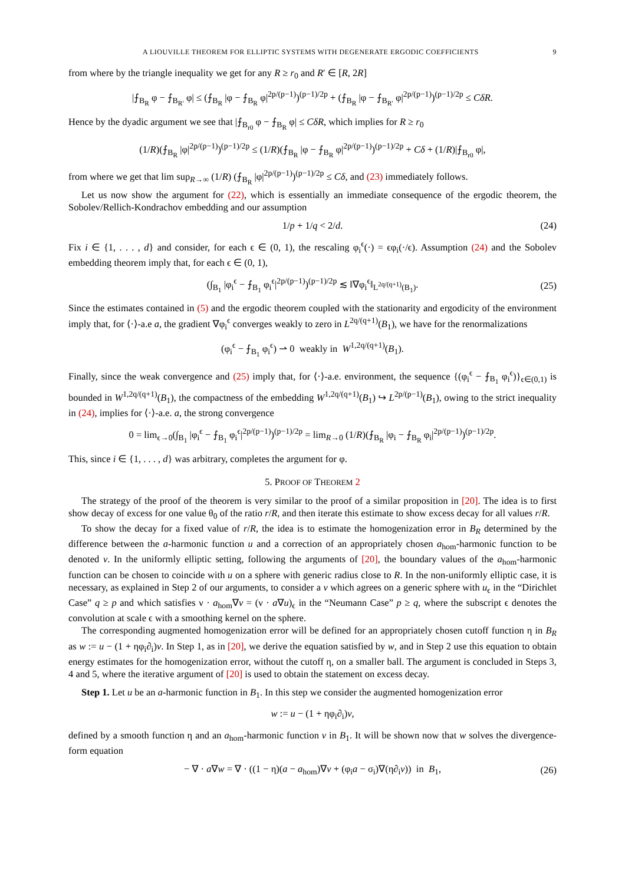A LIOUVILLE THEOREM FOR ELLIPTIC SYSTEMS WITH DEGENERATE ERGODIC COEFFICIENTS 9
from where by the triangle inequality we get for any R ≥ r<sub>0</sub> and R′ ∈ [R, 2R]
|⨍<sub>B<sub>R</sub></sub> φ − ⨍<sub>B<sub>R′</sub></sub> φ| ≤ (⨍<sub>B<sub>R</sub></sub> |φ − ⨍<sub>B<sub>R</sub></sub> φ|<sup>2p/(p−1)</sup>)<sup>(p−1)/2p</sup> + (⨍<sub>B<sub>R</sub></sub> |φ − ⨍<sub>B<sub>R′</sub></sub> φ|<sup>2p/(p−1)</sup>)<sup>(p−1)/2p</sup> ≤ CδR.
Hence by the dyadic argument we see that |⨍<sub>B<sub>r0</sub></sub> φ − ⨍<sub>B<sub>R</sub></sub> φ| ≤ CδR, which implies for R ≥ r<sub>0</sub>
(1/R)(⨍<sub>B<sub>R</sub></sub> |φ|<sup>2p/(p−1)</sup>)<sup>(p−1)/2p</sup> ≤ (1/R)(⨍<sub>B<sub>R</sub></sub> |φ − ⨍<sub>B<sub>R</sub></sub> φ|<sup>2p/(p−1)</sup>)<sup>(p−1)/2p</sup> + Cδ + (1/R)|⨍<sub>B<sub>r0</sub></sub> φ|,
from where we get that lim sup<sub>R→∞</sub> (1/R) (⨍<sub>B<sub>R</sub></sub> |φ|<sup>2p/(p−1)</sup>)<sup>(p−1)/2p</sup> ≤ Cδ, and (23) immediately follows.
Let us now show the argument for (22), which is essentially an immediate consequence of the ergodic theorem, the Sobolev/Rellich-Kondrachov embedding and our assumption
1/p + 1/q < 2/d. (24)
Fix i ∈ {1, . . . , d} and consider, for each ϵ ∈ (0, 1), the rescaling φ<sub>i</sub><sup>ϵ</sup>(·) = ϵφ<sub>i</sub>(·/ϵ). Assumption (24) and the Sobolev embedding theorem imply that, for each ϵ ∈ (0, 1),
(∫<sub>B<sub>1</sub></sub> |φ<sub>i</sub><sup>ϵ</sup> − ⨍<sub>B<sub>1</sub></sub> φ<sub>i</sub><sup>ϵ</sup>|<sup>2p/(p−1)</sup>)<sup>(p−1)/2p</sup> ≲ ‖∇φ<sub>i</sub><sup>ϵ</sup>‖<sub>L<sup>2q/(q+1)</sup>(B<sub>1</sub>)</sub>. (25)
Since the estimates contained in (5) and the ergodic theorem coupled with the stationarity and ergodicity of the environment imply that, for ⟨·⟩-a.e a, the gradient ∇φ<sub>i</sub><sup>ϵ</sup> converges weakly to zero in L<sup>2q/(q+1)</sup>(B<sub>1</sub>), we have for the renormalizations
(φ<sub>i</sub><sup>ϵ</sup> − ⨍<sub>B<sub>1</sub></sub> φ<sub>i</sub><sup>ϵ</sup>) ⇀ 0 weakly in W<sup>1,2q/(q+1)</sup>(B<sub>1</sub>).
Finally, since the weak convergence and (25) imply that, for ⟨·⟩-a.e. environment, the sequence {(φ<sub>i</sub><sup>ϵ</sup> − ⨍<sub>B<sub>1</sub></sub> φ<sub>i</sub><sup>ϵ</sup>)}<sub>ϵ∈(0,1)</sub> is bounded in W<sup>1,2q/(q+1)</sup>(B<sub>1</sub>), the compactness of the embedding W<sup>1,2q/(q+1)</sup>(B<sub>1</sub>) ↪ L<sup>2p/(p−1)</sup>(B<sub>1</sub>), owing to the strict inequality in (24), implies for ⟨·⟩-a.e. a, the strong convergence
0 = lim<sub>ϵ→0</sub>(∫<sub>B<sub>1</sub></sub> |φ<sub>i</sub><sup>ϵ</sup> − ⨍<sub>B<sub>1</sub></sub> φ<sub>i</sub><sup>ϵ</sup>|<sup>2p/(p−1)</sup>)<sup>(p−1)/2p</sup> = lim<sub>R→0</sub> (1/R)(⨍<sub>B<sub>R</sub></sub> |φ<sub>i</sub> − ⨍<sub>B<sub>R</sub></sub> φ<sub>i</sub>|<sup>2p/(p−1)</sup>)<sup>(p−1)/2p</sup>.
This, since i ∈ {1, . . . , d} was arbitrary, completes the argument for φ.
5. PROOF OF THEOREM 2
The strategy of the proof of the theorem is very similar to the proof of a similar proposition in [20]. The idea is to first show decay of excess for one value θ<sub>0</sub> of the ratio r/R, and then iterate this estimate to show excess decay for all values r/R.
To show the decay for a fixed value of r/R, the idea is to estimate the homogenization error in B<sub>R</sub> determined by the difference between the a-harmonic function u and a correction of an appropriately chosen a<sub>hom</sub>-harmonic function to be denoted v. In the uniformly elliptic setting, following the arguments of [20], the boundary values of the a<sub>hom</sub>-harmonic function can be chosen to coincide with u on a sphere with generic radius close to R. In the non-uniformly elliptic case, it is necessary, as explained in Step 2 of our arguments, to consider a v which agrees on a generic sphere with u<sub>ϵ</sub> in the “Dirichlet Case” q ≥ p and which satisfies ν · a<sub>hom</sub>∇v = (ν · a∇u)<sub>ϵ</sub> in the “Neumann Case” p ≥ q, where the subscript ϵ denotes the convolution at scale ϵ with a smoothing kernel on the sphere.
The corresponding augmented homogenization error will be defined for an appropriately chosen cutoff function η in B<sub>R</sub> as w := u − (1 + ηφ<sub>i</sub>∂<sub>i</sub>)v. In Step 1, as in [20], we derive the equation satisfied by w, and in Step 2 use this equation to obtain energy estimates for the homogenization error, without the cutoff η, on a smaller ball. The argument is concluded in Steps 3, 4 and 5, where the iterative argument of [20] is used to obtain the statement on excess decay.
Step 1. Let u be an a-harmonic function in B<sub>1</sub>. In this step we consider the augmented homogenization error
w := u − (1 + ηφ<sub>i</sub>∂<sub>i</sub>)v,
defined by a smooth function η and an a<sub>hom</sub>-harmonic function v in B<sub>1</sub>. It will be shown now that w solves the divergence-form equation
− ∇ · a∇w = ∇ · ((1 − η)(a − a<sub>hom</sub>)∇v + (φ<sub>i</sub>a − σ<sub>i</sub>)∇(η∂<sub>i</sub>v)) in B<sub>1</sub>, (26)